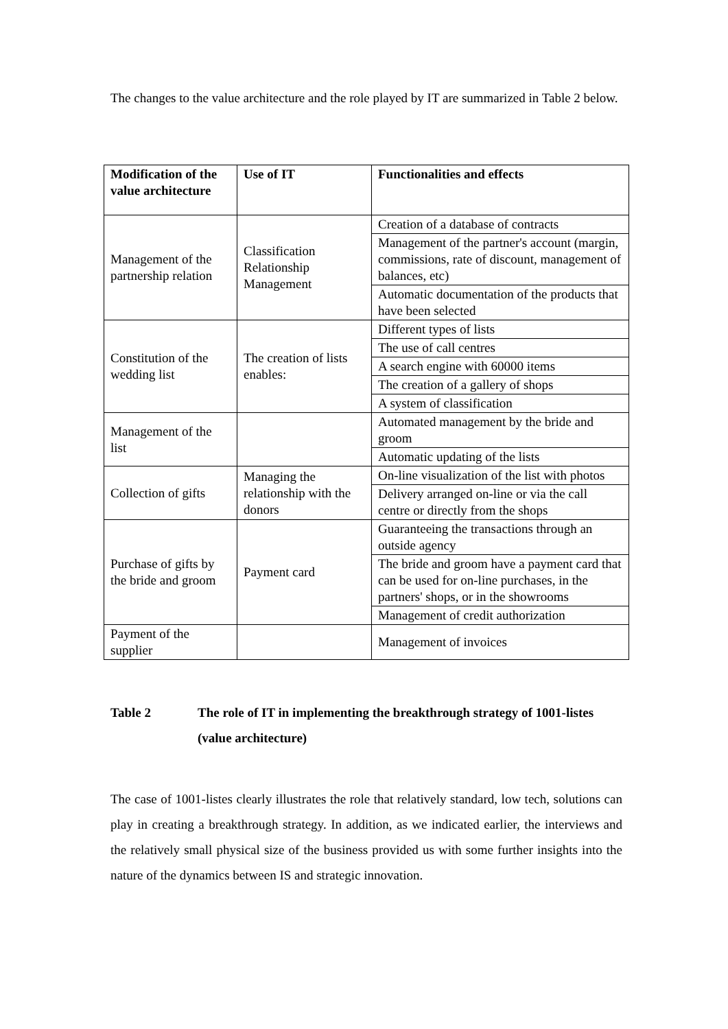The changes to the value architecture and the role played by IT are summarized in Table 2 below.
| Modification of the value architecture | Use of IT | Functionalities and effects |
| --- | --- | --- |
| Management of the partnership relation | Classification Relationship Management | Creation of a database of contracts |
| | | Management of the partner's account (margin, commissions, rate of discount, management of balances, etc) |
| | | Automatic documentation of the products that have been selected |
| Constitution of the wedding list | The creation of lists enables: | Different types of lists |
| | | The use of call centres |
| | | A search engine with 60000 items |
| | | The creation of a gallery of shops |
| | | A system of classification |
| Management of the list | | Automated management by the bride and groom |
| | | Automatic updating of the lists |
| Collection of gifts | Managing the relationship with the donors | On-line visualization of the list with photos |
| | | Delivery arranged on-line or via the call centre or directly from the shops |
| Purchase of gifts by the bride and groom | Payment card | Guaranteeing the transactions through an outside agency |
| | | The bride and groom have a payment card that can be used for on-line purchases, in the partners' shops, or in the showrooms |
| | | Management of credit authorization |
| Payment of the supplier | | Management of invoices |
Table 2 The role of IT in implementing the breakthrough strategy of 1001-listes (value architecture)
The case of 1001-listes clearly illustrates the role that relatively standard, low tech, solutions can play in creating a breakthrough strategy. In addition, as we indicated earlier, the interviews and the relatively small physical size of the business provided us with some further insights into the nature of the dynamics between IS and strategic innovation.